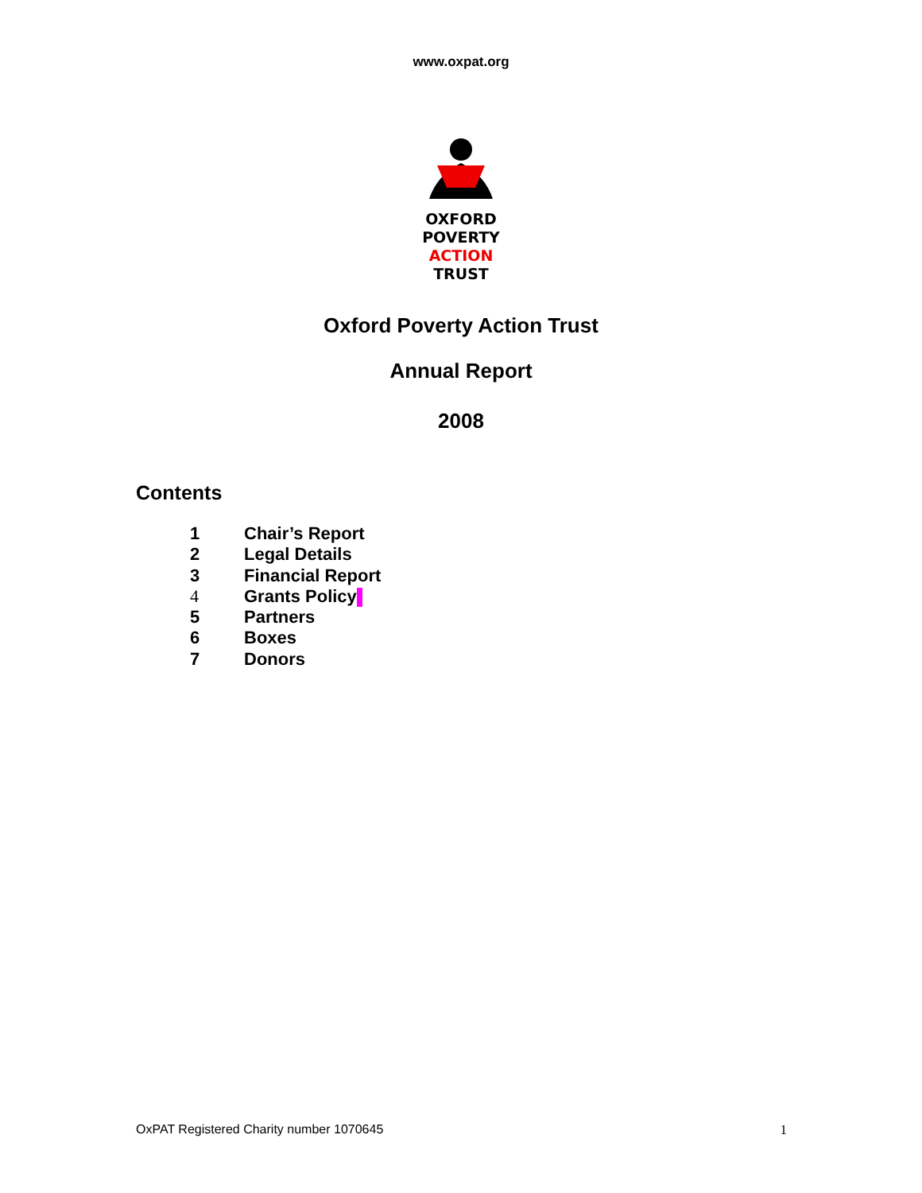www.oxpat.org
OXFORD
POVERTY
ACTION
TRUST
Oxford Poverty Action Trust
Annual Report
2008
Contents
1 Chair’s Report
2 Legal Details
3 Financial Report
4 Grants Policy
5 Partners
6 Boxes
7 Donors
OxPAT Registered Charity number 1070645
1